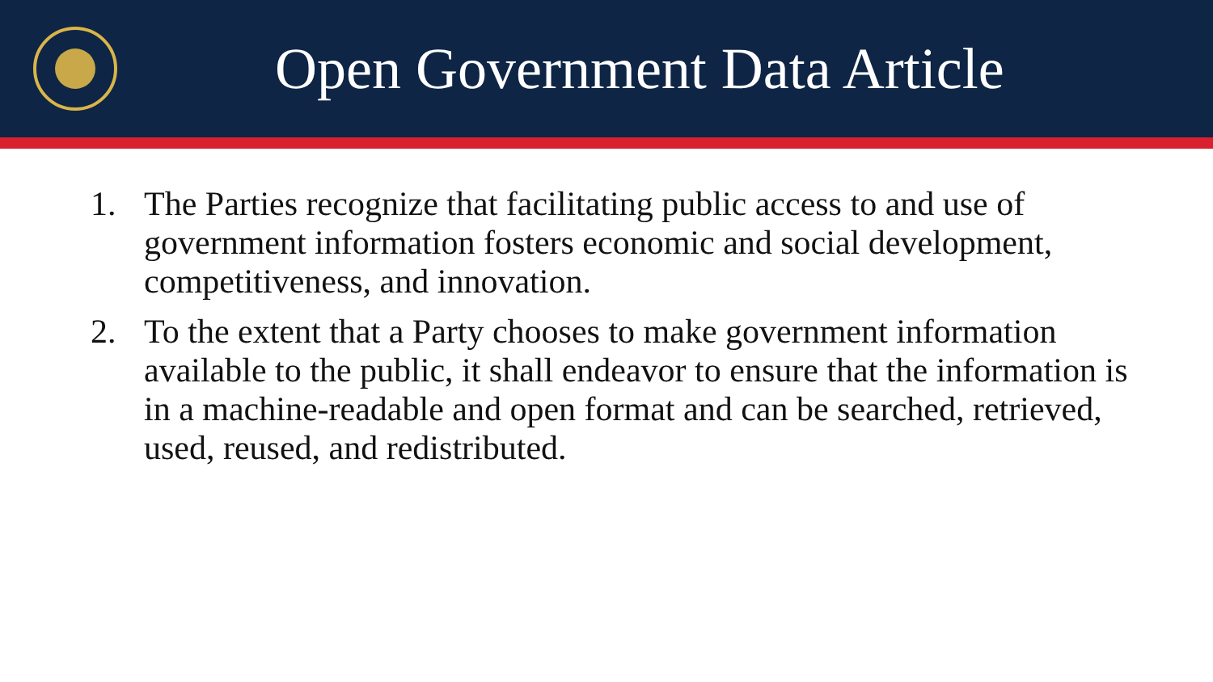Open Government Data Article
1. The Parties recognize that facilitating public access to and use of government information fosters economic and social development, competitiveness, and innovation.
2. To the extent that a Party chooses to make government information available to the public, it shall endeavor to ensure that the information is in a machine-readable and open format and can be searched, retrieved, used, reused, and redistributed.